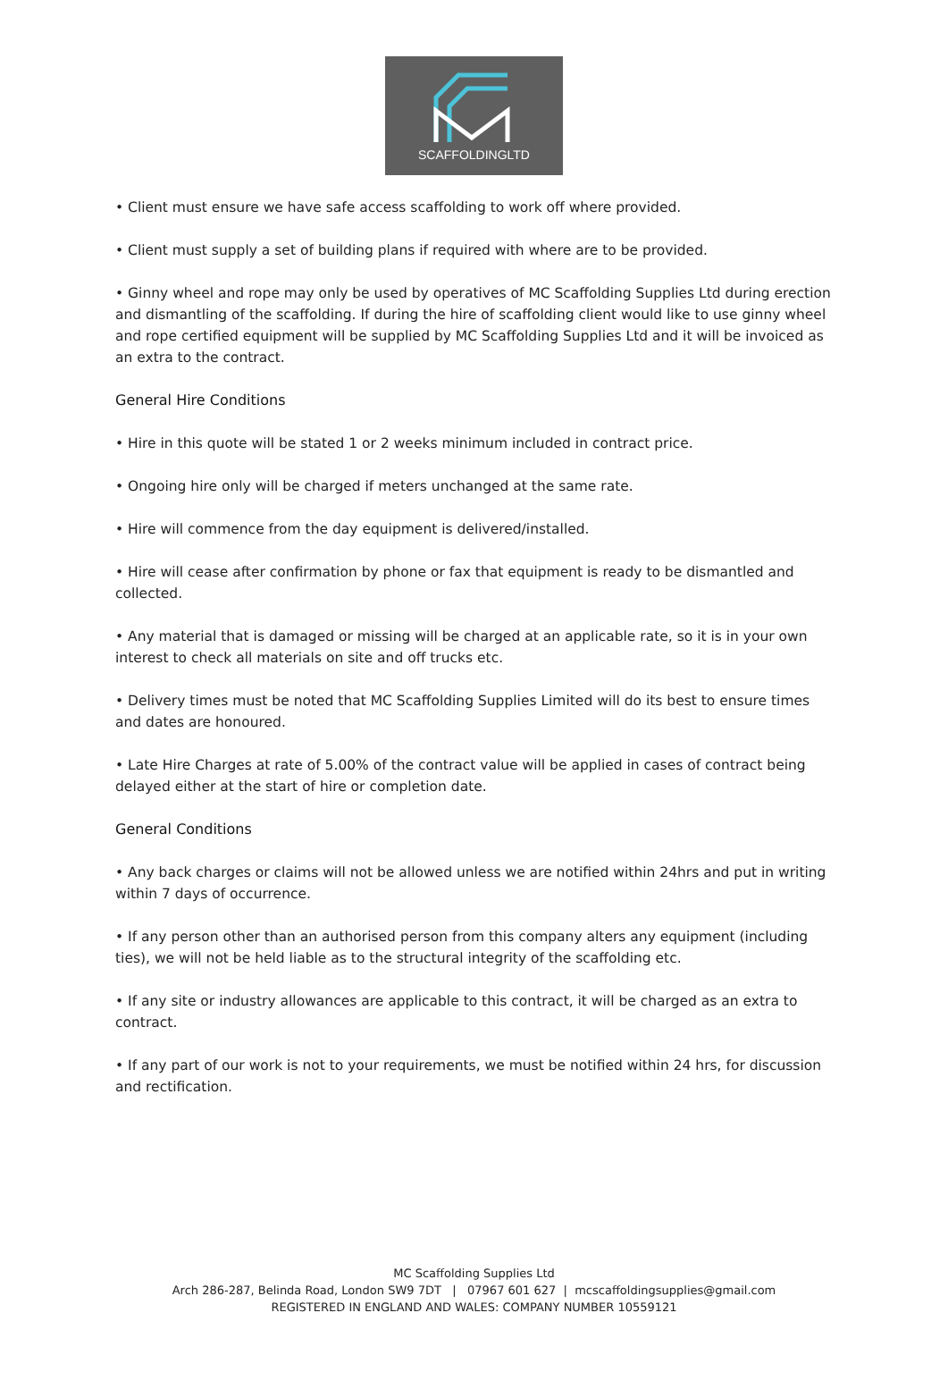SCAFFOLDINGLTD
• Client must ensure we have safe access scaffolding to work off where provided.
• Client must supply a set of building plans if required with where are to be provided.
• Ginny wheel and rope may only be used by operatives of MC Scaffolding Supplies Ltd during erection and dismantling of the scaffolding. If during the hire of scaffolding client would like to use ginny wheel and rope certified equipment will be supplied by MC Scaffolding Supplies Ltd and it will be invoiced as an extra to the contract.
General Hire Conditions
• Hire in this quote will be stated 1 or 2 weeks minimum included in contract price.
• Ongoing hire only will be charged if meters unchanged at the same rate.
• Hire will commence from the day equipment is delivered/installed.
• Hire will cease after confirmation by phone or fax that equipment is ready to be dismantled and collected.
• Any material that is damaged or missing will be charged at an applicable rate, so it is in your own interest to check all materials on site and off trucks etc.
• Delivery times must be noted that MC Scaffolding Supplies Limited will do its best to ensure times and dates are honoured.
• Late Hire Charges at rate of 5.00% of the contract value will be applied in cases of contract being delayed either at the start of hire or completion date.
General Conditions
• Any back charges or claims will not be allowed unless we are notified within 24hrs and put in writing within 7 days of occurrence.
• If any person other than an authorised person from this company alters any equipment (including ties), we will not be held liable as to the structural integrity of the scaffolding etc.
• If any site or industry allowances are applicable to this contract, it will be charged as an extra to contract.
• If any part of our work is not to your requirements, we must be notified within 24 hrs, for discussion and rectification.
MC Scaffolding Supplies Ltd
Arch 286-287, Belinda Road, London SW9 7DT | 07967 601 627 | mcscaffoldingsupplies@gmail.com
REGISTERED IN ENGLAND AND WALES: COMPANY NUMBER 10559121